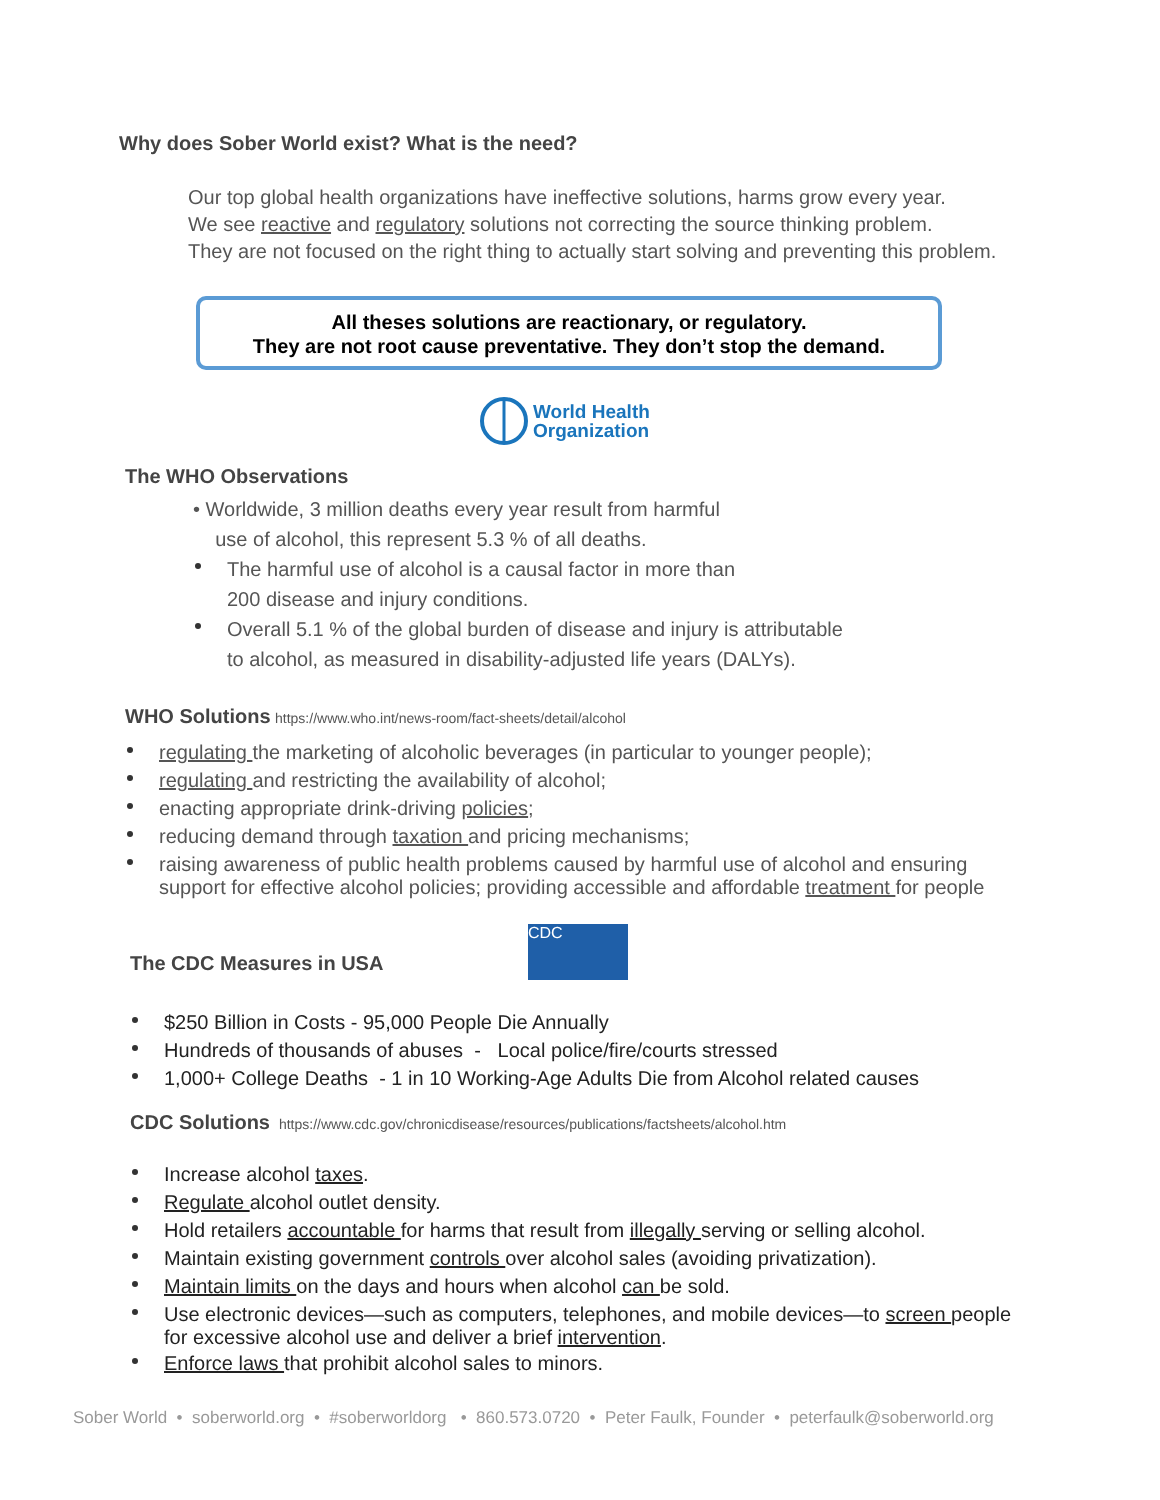Why does Sober World exist? What is the need?
Our top global health organizations have ineffective solutions, harms grow every year.
We see reactive and regulatory solutions not correcting the source thinking problem.
They are not focused on the right thing to actually start solving and preventing this problem.
All theses solutions are reactionary, or regulatory.
They are not root cause preventative. They don’t stop the demand.
World Health
Organization
The WHO Observations
• Worldwide, 3 million deaths every year result from harmful
use of alcohol, this represent 5.3 % of all deaths.
The harmful use of alcohol is a causal factor in more than
200 disease and injury conditions.
Overall 5.1 % of the global burden of disease and injury is attributable
to alcohol, as measured in disability-adjusted life years (DALYs).
WHO Solutions
https://www.who.int/news-room/fact-sheets/detail/alcohol
regulating the marketing of alcoholic beverages (in particular to younger people);
regulating and restricting the availability of alcohol;
enacting appropriate drink-driving policies;
reducing demand through taxation and pricing mechanisms;
raising awareness of public health problems caused by harmful use of alcohol and ensuring
support for effective alcohol policies; providing accessible and affordable treatment for people
The CDC Measures in USA CDC
$250 Billion in Costs - 95,000 People Die Annually
Hundreds of thousands of abuses - Local police/fire/courts stressed
1,000+ College Deaths - 1 in 10 Working-Age Adults Die from Alcohol related causes
CDC Solutions
https://www.cdc.gov/chronicdisease/resources/publications/factsheets/alcohol.htm
Increase alcohol taxes.
Regulate alcohol outlet density.
Hold retailers accountable for harms that result from illegally serving or selling alcohol.
Maintain existing government controls over alcohol sales (avoiding privatization).
Maintain limits on the days and hours when alcohol can be sold.
Use electronic devices—such as computers, telephones, and mobile devices—to screen people
for excessive alcohol use and deliver a brief intervention.
Enforce laws that prohibit alcohol sales to minors.
Sober World • soberworld.org • #soberworldorg • 860.573.0720 • Peter Faulk, Founder • peterfaulk@soberworld.org